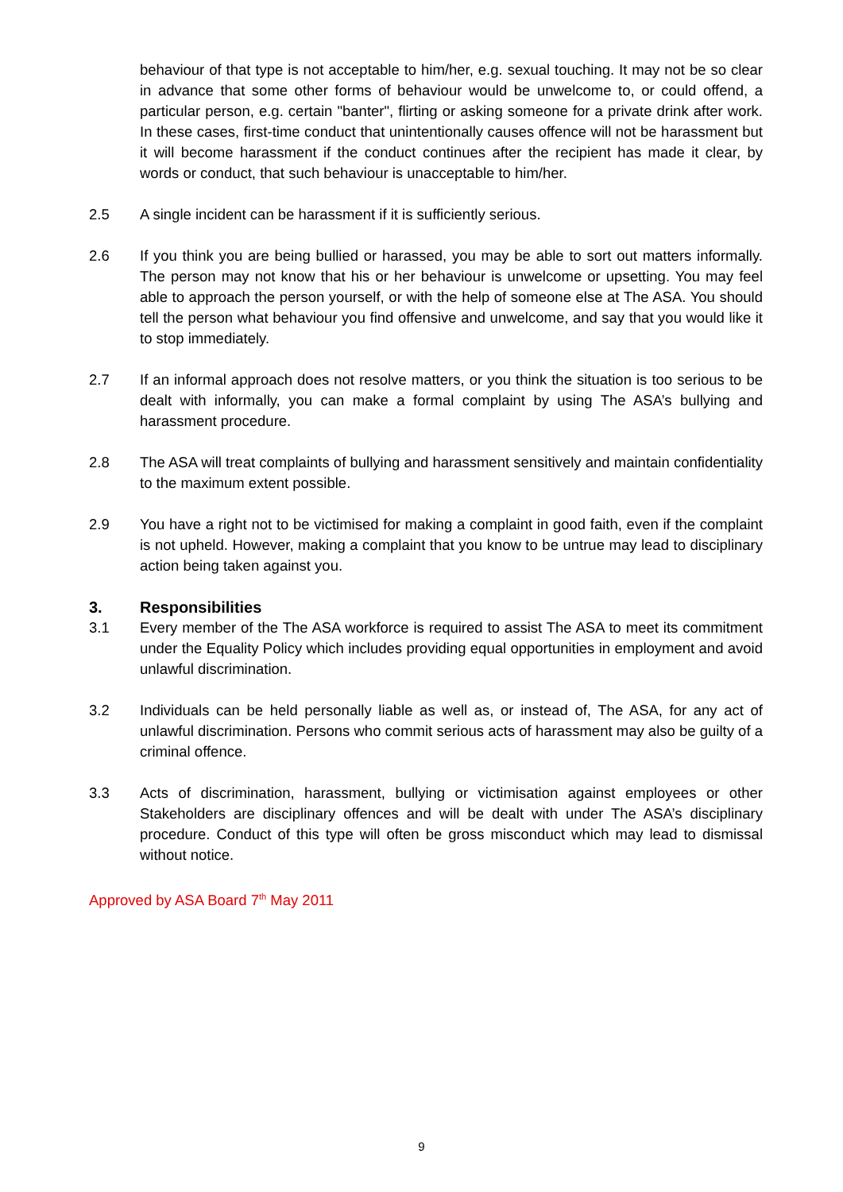behaviour of that type is not acceptable to him/her, e.g. sexual touching. It may not be so clear in advance that some other forms of behaviour would be unwelcome to, or could offend, a particular person, e.g. certain "banter", flirting or asking someone for a private drink after work. In these cases, first-time conduct that unintentionally causes offence will not be harassment but it will become harassment if the conduct continues after the recipient has made it clear, by words or conduct, that such behaviour is unacceptable to him/her.
2.5 A single incident can be harassment if it is sufficiently serious.
2.6 If you think you are being bullied or harassed, you may be able to sort out matters informally. The person may not know that his or her behaviour is unwelcome or upsetting. You may feel able to approach the person yourself, or with the help of someone else at The ASA. You should tell the person what behaviour you find offensive and unwelcome, and say that you would like it to stop immediately.
2.7 If an informal approach does not resolve matters, or you think the situation is too serious to be dealt with informally, you can make a formal complaint by using The ASA’s bullying and harassment procedure.
2.8 The ASA will treat complaints of bullying and harassment sensitively and maintain confidentiality to the maximum extent possible.
2.9 You have a right not to be victimised for making a complaint in good faith, even if the complaint is not upheld. However, making a complaint that you know to be untrue may lead to disciplinary action being taken against you.
3. Responsibilities
3.1 Every member of the The ASA workforce is required to assist The ASA to meet its commitment under the Equality Policy which includes providing equal opportunities in employment and avoid unlawful discrimination.
3.2 Individuals can be held personally liable as well as, or instead of, The ASA, for any act of unlawful discrimination. Persons who commit serious acts of harassment may also be guilty of a criminal offence.
3.3 Acts of discrimination, harassment, bullying or victimisation against employees or other Stakeholders are disciplinary offences and will be dealt with under The ASA’s disciplinary procedure. Conduct of this type will often be gross misconduct which may lead to dismissal without notice.
Approved by ASA Board 7<sup>th</sup> May 2011
9